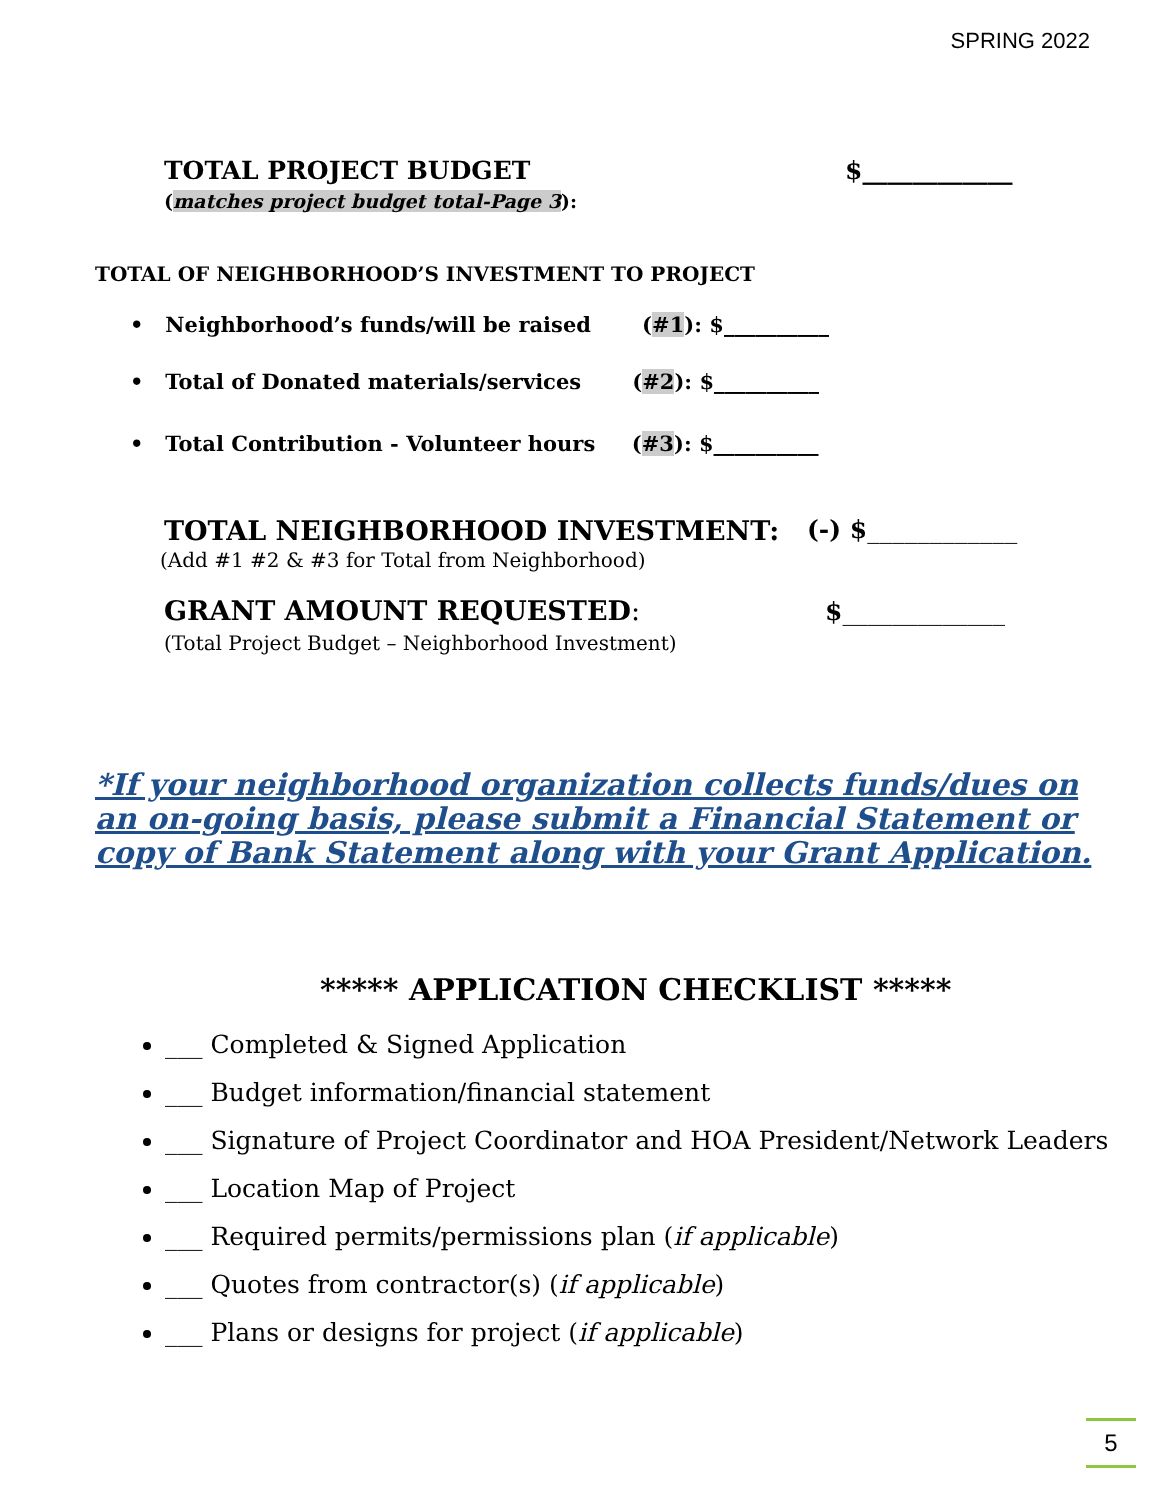SPRING 2022
TOTAL PROJECT BUDGET $____________
(matches project budget total-Page 3):
TOTAL OF NEIGHBORHOOD’S INVESTMENT TO PROJECT
• Neighborhood’s funds/will be raised (#1): $__________
• Total of Donated materials/services (#2): $__________
• Total Contribution - Volunteer hours (#3): $__________
TOTAL NEIGHBORHOOD INVESTMENT: (-) $____________
(Add #1 #2 & #3 for Total from Neighborhood)
GRANT AMOUNT REQUESTED: $_____________
(Total Project Budget – Neighborhood Investment)
*If your neighborhood organization collects funds/dues on an on-going basis, please submit a Financial Statement or copy of Bank Statement along with your Grant Application.
***** APPLICATION CHECKLIST *****
___ Completed & Signed Application
___ Budget information/financial statement
___ Signature of Project Coordinator and HOA President/Network Leaders
___ Location Map of Project
___ Required permits/permissions plan (if applicable)
___ Quotes from contractor(s) (if applicable)
___ Plans or designs for project (if applicable)
5